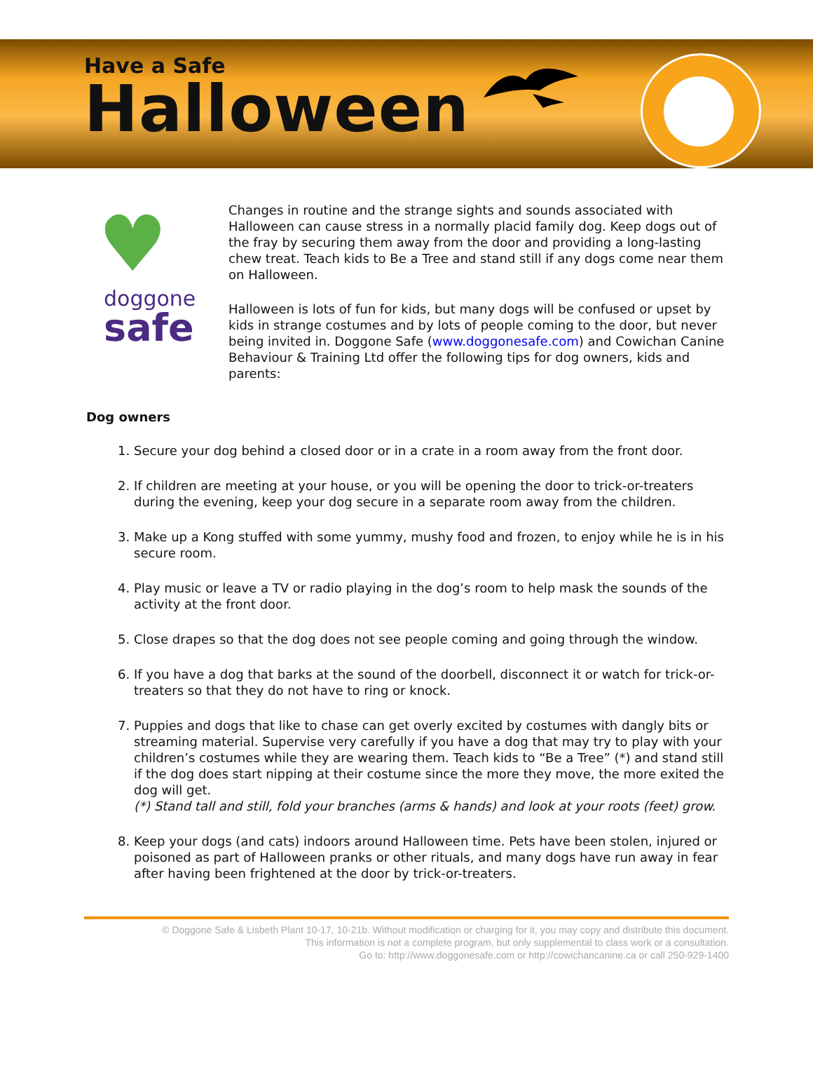Have a Safe
Halloween
♥
doggone
safe
Changes in routine and the strange sights and sounds associated with Halloween can cause stress in a normally placid family dog. Keep dogs out of the fray by securing them away from the door and providing a long-lasting chew treat. Teach kids to Be a Tree and stand still if any dogs come near them on Halloween.
Halloween is lots of fun for kids, but many dogs will be confused or upset by kids in strange costumes and by lots of people coming to the door, but never being invited in. Doggone Safe (www.doggonesafe.com) and Cowichan Canine Behaviour & Training Ltd offer the following tips for dog owners, kids and parents:
Dog owners
1. Secure your dog behind a closed door or in a crate in a room away from the front door.
2. If children are meeting at your house, or you will be opening the door to trick-or-treaters during the evening, keep your dog secure in a separate room away from the children.
3. Make up a Kong stuffed with some yummy, mushy food and frozen, to enjoy while he is in his secure room.
4. Play music or leave a TV or radio playing in the dog’s room to help mask the sounds of the activity at the front door.
5. Close drapes so that the dog does not see people coming and going through the window.
6. If you have a dog that barks at the sound of the doorbell, disconnect it or watch for trick-or-treaters so that they do not have to ring or knock.
7. Puppies and dogs that like to chase can get overly excited by costumes with dangly bits or streaming material. Supervise very carefully if you have a dog that may try to play with your children’s costumes while they are wearing them. Teach kids to “Be a Tree” (*) and stand still if the dog does start nipping at their costume since the more they move, the more exited the dog will get.
(*) Stand tall and still, fold your branches (arms & hands) and look at your roots (feet) grow.
8. Keep your dogs (and cats) indoors around Halloween time. Pets have been stolen, injured or poisoned as part of Halloween pranks or other rituals, and many dogs have run away in fear after having been frightened at the door by trick-or-treaters.
© Doggone Safe & Lisbeth Plant 10-17, 10-21b. Without modification or charging for it, you may copy and distribute this document.
This information is not a complete program, but only supplemental to class work or a consultation.
Go to: http://www.doggonesafe.com or http://cowichancanine.ca or call 250-929-1400